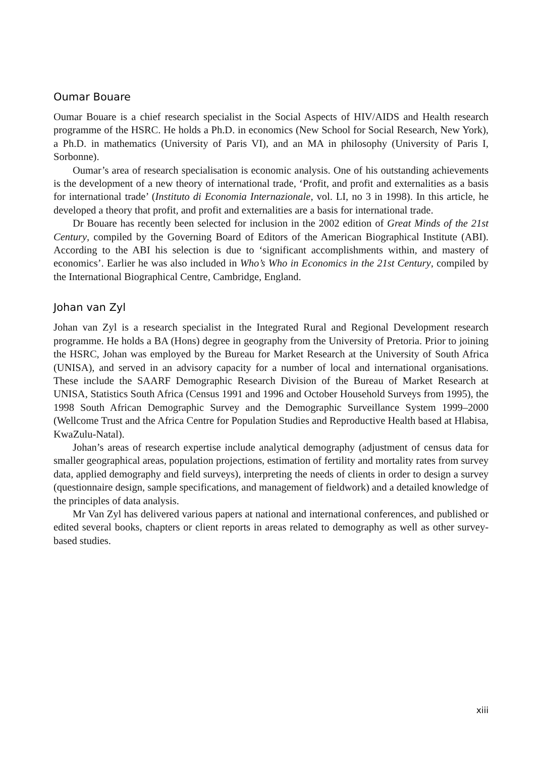Oumar Bouare
Oumar Bouare is a chief research specialist in the Social Aspects of HIV/AIDS and Health research programme of the HSRC. He holds a Ph.D. in economics (New School for Social Research, New York), a Ph.D. in mathematics (University of Paris VI), and an MA in philosophy (University of Paris I, Sorbonne).
Oumar’s area of research specialisation is economic analysis. One of his outstanding achievements is the development of a new theory of international trade, ‘Profit, and profit and externalities as a basis for international trade’ (Instituto di Economia Internazionale, vol. LI, no 3 in 1998). In this article, he developed a theory that profit, and profit and externalities are a basis for international trade.
Dr Bouare has recently been selected for inclusion in the 2002 edition of Great Minds of the 21st Century, compiled by the Governing Board of Editors of the American Biographical Institute (ABI). According to the ABI his selection is due to ‘significant accomplishments within, and mastery of economics’. Earlier he was also included in Who’s Who in Economics in the 21st Century, compiled by the International Biographical Centre, Cambridge, England.
Johan van Zyl
Johan van Zyl is a research specialist in the Integrated Rural and Regional Development research programme. He holds a BA (Hons) degree in geography from the University of Pretoria. Prior to joining the HSRC, Johan was employed by the Bureau for Market Research at the University of South Africa (UNISA), and served in an advisory capacity for a number of local and international organisations. These include the SAARF Demographic Research Division of the Bureau of Market Research at UNISA, Statistics South Africa (Census 1991 and 1996 and October Household Surveys from 1995), the 1998 South African Demographic Survey and the Demographic Surveillance System 1999–2000 (Wellcome Trust and the Africa Centre for Population Studies and Reproductive Health based at Hlabisa, KwaZulu-Natal).
Johan’s areas of research expertise include analytical demography (adjustment of census data for smaller geographical areas, population projections, estimation of fertility and mortality rates from survey data, applied demography and field surveys), interpreting the needs of clients in order to design a survey (questionnaire design, sample specifications, and management of fieldwork) and a detailed knowledge of the principles of data analysis.
Mr Van Zyl has delivered various papers at national and international conferences, and published or edited several books, chapters or client reports in areas related to demography as well as other survey-based studies.
xiii